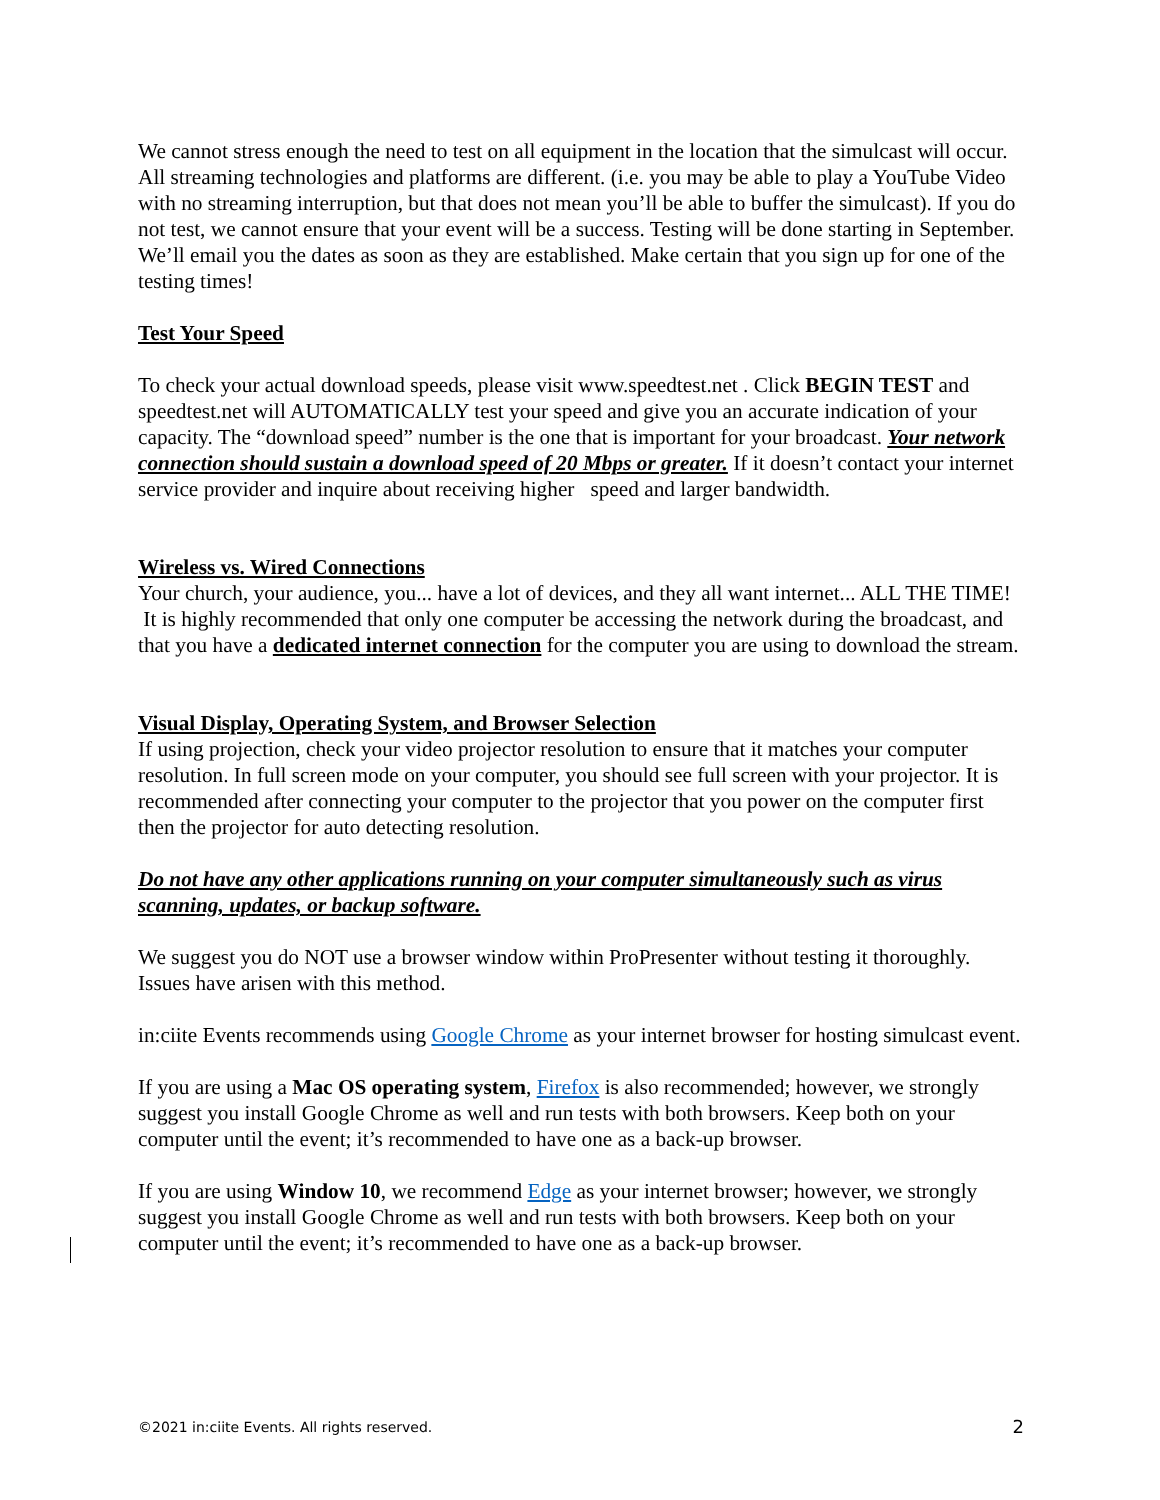We cannot stress enough the need to test on all equipment in the location that the simulcast will occur. All streaming technologies and platforms are different. (i.e. you may be able to play a YouTube Video with no streaming interruption, but that does not mean you’ll be able to buffer the simulcast). If you do not test, we cannot ensure that your event will be a success. Testing will be done starting in September. We’ll email you the dates as soon as they are established. Make certain that you sign up for one of the testing times!
Test Your Speed
To check your actual download speeds, please visit www.speedtest.net . Click BEGIN TEST and speedtest.net will AUTOMATICALLY test your speed and give you an accurate indication of your capacity. The “download speed” number is the one that is important for your broadcast. Your network connection should sustain a download speed of 20 Mbps or greater. If it doesn’t contact your internet service provider and inquire about receiving higher speed and larger bandwidth.
Wireless vs. Wired Connections
Your church, your audience, you... have a lot of devices, and they all want internet... ALL THE TIME! It is highly recommended that only one computer be accessing the network during the broadcast, and that you have a dedicated internet connection for the computer you are using to download the stream.
Visual Display, Operating System, and Browser Selection
If using projection, check your video projector resolution to ensure that it matches your computer resolution. In full screen mode on your computer, you should see full screen with your projector. It is recommended after connecting your computer to the projector that you power on the computer first then the projector for auto detecting resolution.
Do not have any other applications running on your computer simultaneously such as virus scanning, updates, or backup software.
We suggest you do NOT use a browser window within ProPresenter without testing it thoroughly. Issues have arisen with this method.
in:ciite Events recommends using Google Chrome as your internet browser for hosting simulcast event.
If you are using a Mac OS operating system, Firefox is also recommended; however, we strongly suggest you install Google Chrome as well and run tests with both browsers. Keep both on your computer until the event; it’s recommended to have one as a back-up browser.
If you are using Window 10, we recommend Edge as your internet browser; however, we strongly suggest you install Google Chrome as well and run tests with both browsers. Keep both on your computer until the event; it’s recommended to have one as a back-up browser.
©2021 in:ciite Events. All rights reserved. 2